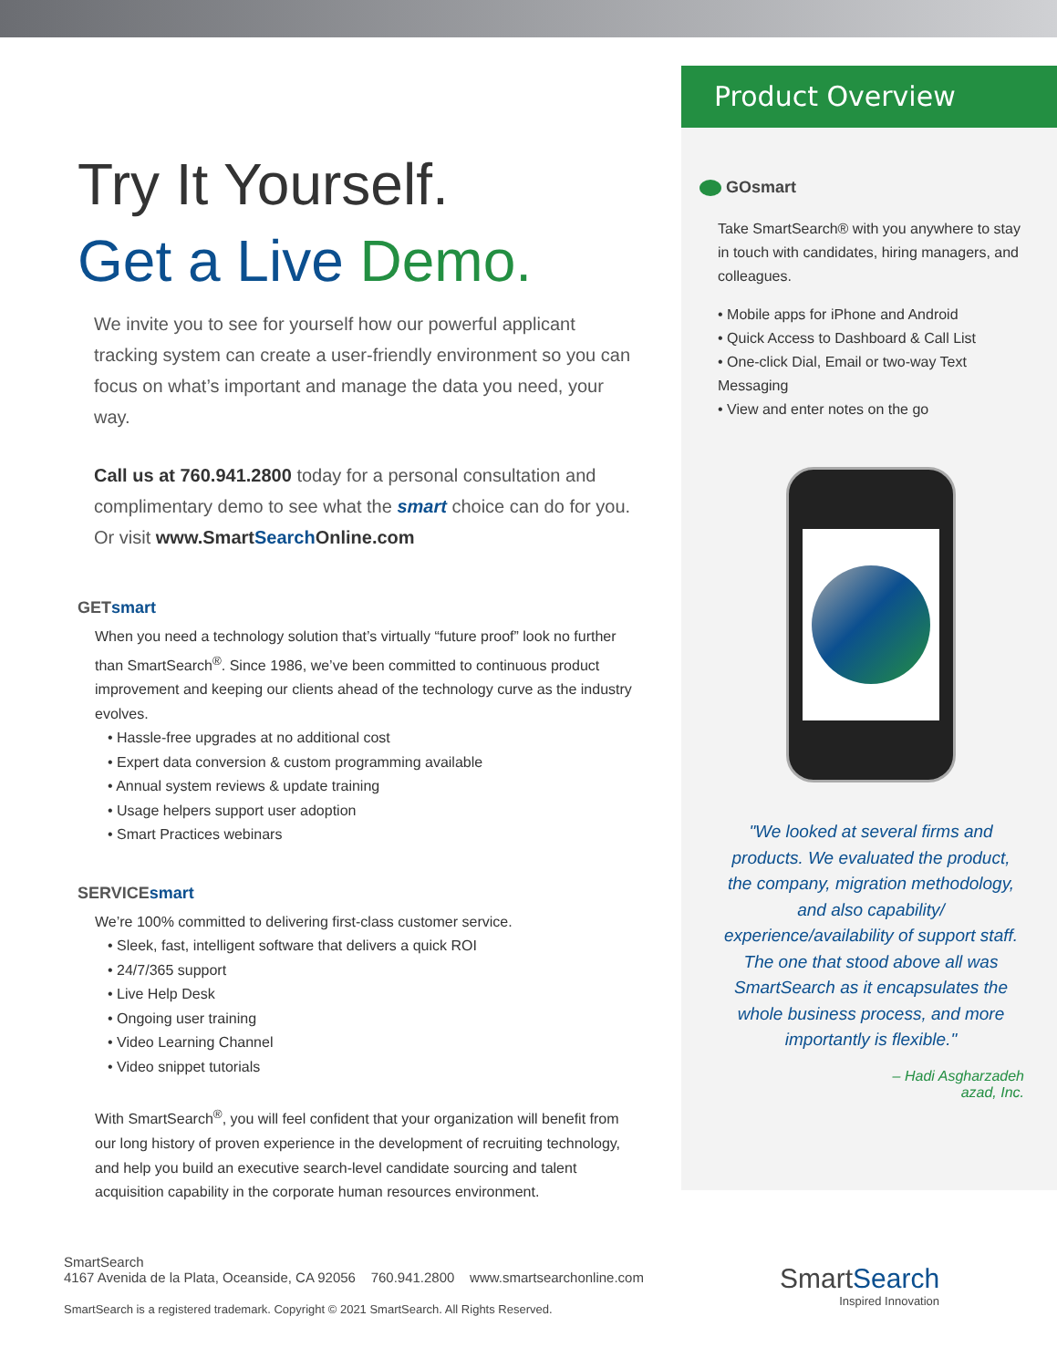Try It Yourself.
Get a Live Demo.
We invite you to see for yourself how our powerful applicant tracking system can create a user-friendly environment so you can focus on what’s important and manage the data you need, your way.
Call us at 760.941.2800 today for a personal consultation and complimentary demo to see what the smart choice can do for you. Or visit www.SmartSearch Online.com
GETsmart
When you need a technology solution that’s virtually “future proof” look no further than SmartSearch<sup>®</sup>. Since 1986, we’ve been committed to continuous product improvement and keeping our clients ahead of the technology curve as the industry evolves.
• Hassle-free upgrades at no additional cost
• Expert data conversion & custom programming available
• Annual system reviews & update training
• Usage helpers support user adoption
• Smart Practices webinars
SERVICEsmart
We’re 100% committed to delivering first-class customer service.
• Sleek, fast, intelligent software that delivers a quick ROI
• 24/7/365 support
• Live Help Desk
• Ongoing user training
• Video Learning Channel
• Video snippet tutorials
With SmartSearch<sup>®</sup>, you will feel confident that your organization will benefit from our long history of proven experience in the development of recruiting technology, and help you build an executive search-level candidate sourcing and talent acquisition capability in the corporate human resources environment.
Product Overview
GOsmart
Take SmartSearch® with you anywhere to stay in touch with candidates, hiring managers, and colleagues.
• Mobile apps for iPhone and Android
• Quick Access to Dashboard & Call List
• One-click Dial, Email or two-way Text Messaging
• View and enter notes on the go
"We looked at several firms and products. We evaluated the product, the company, migration methodology, and also capability/ experience/availability of support staff. The one that stood above all was SmartSearch as it encapsulates the whole business process, and more importantly is flexible."
– Hadi Asgharzadeh
azad, Inc.
SmartSearch
4167 Avenida de la Plata, Oceanside, CA 92056 760.941.2800 www.smartsearchonline.com
SmartSearch is a registered trademark. Copyright © 2021 SmartSearch. All Rights Reserved.
SmartSearch
Inspired Innovation